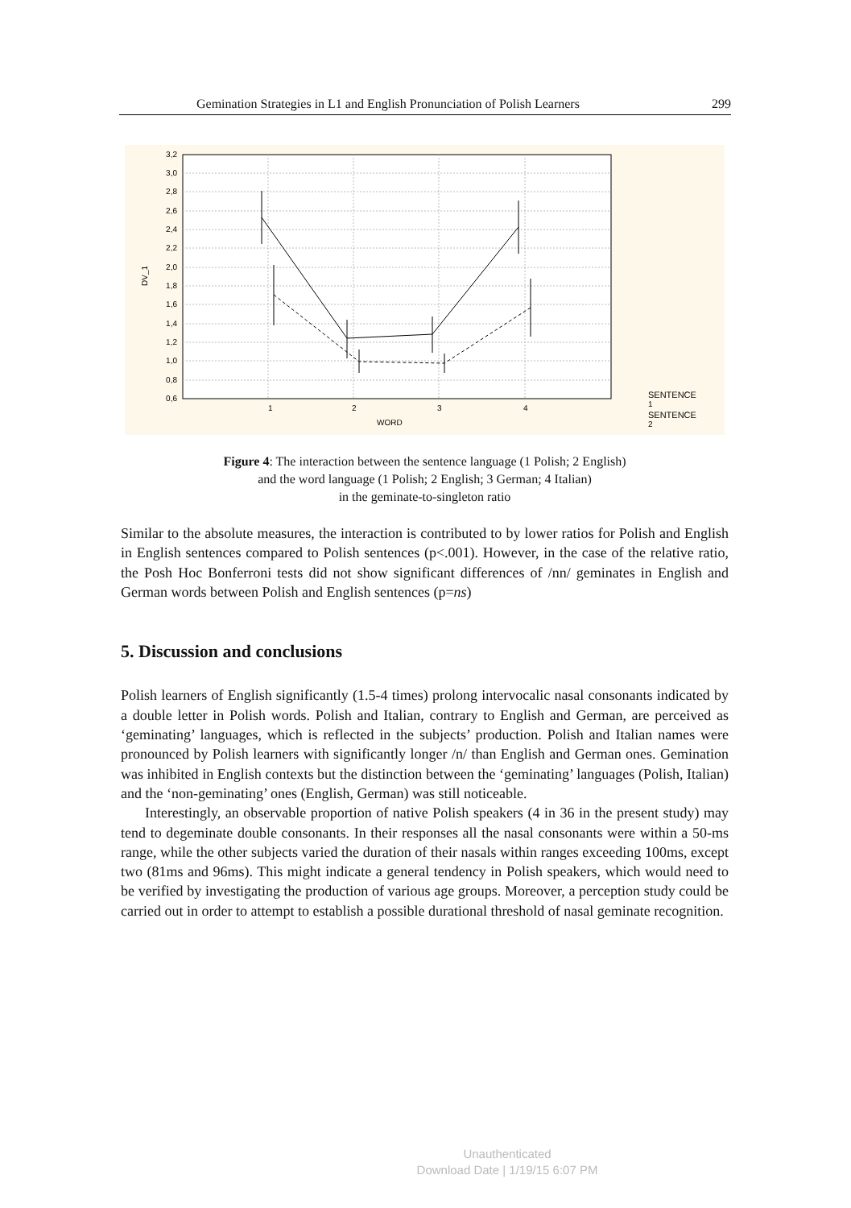Gemination Strategies in L1 and English Pronunciation of Polish Learners 299
3,2
3,0
2,8
2,6
2,4
2,2
2,0
1,8
1,6
1,4
1,2
1,0
0,8
0,6
1
2
3
4
WORD
DV_1
SENTENCE
1
SENTENCE
2
Figure 4: The interaction between the sentence language (1 Polish; 2 English)
and the word language (1 Polish; 2 English; 3 German; 4 Italian)
in the geminate-to-singleton ratio
Similar to the absolute measures, the interaction is contributed to by lower ratios for Polish and English in English sentences compared to Polish sentences (p<.001). However, in the case of the relative ratio, the Posh Hoc Bonferroni tests did not show significant differences of /nn/ geminates in English and German words between Polish and English sentences (p=ns)
5. Discussion and conclusions
Polish learners of English significantly (1.5-4 times) prolong intervocalic nasal consonants indicated by a double letter in Polish words. Polish and Italian, contrary to English and German, are perceived as ‘geminating’ languages, which is reflected in the subjects’ production. Polish and Italian names were pronounced by Polish learners with significantly longer /n/ than English and German ones. Gemination was inhibited in English contexts but the distinction between the ‘geminating’ languages (Polish, Italian) and the ‘non-geminating’ ones (English, German) was still noticeable.
Interestingly, an observable proportion of native Polish speakers (4 in 36 in the present study) may tend to degeminate double consonants. In their responses all the nasal consonants were within a 50-ms range, while the other subjects varied the duration of their nasals within ranges exceeding 100ms, except two (81ms and 96ms). This might indicate a general tendency in Polish speakers, which would need to be verified by investigating the production of various age groups. Moreover, a perception study could be carried out in order to attempt to establish a possible durational threshold of nasal geminate recognition.
Unauthenticated
Download Date | 1/19/15 6:07 PM